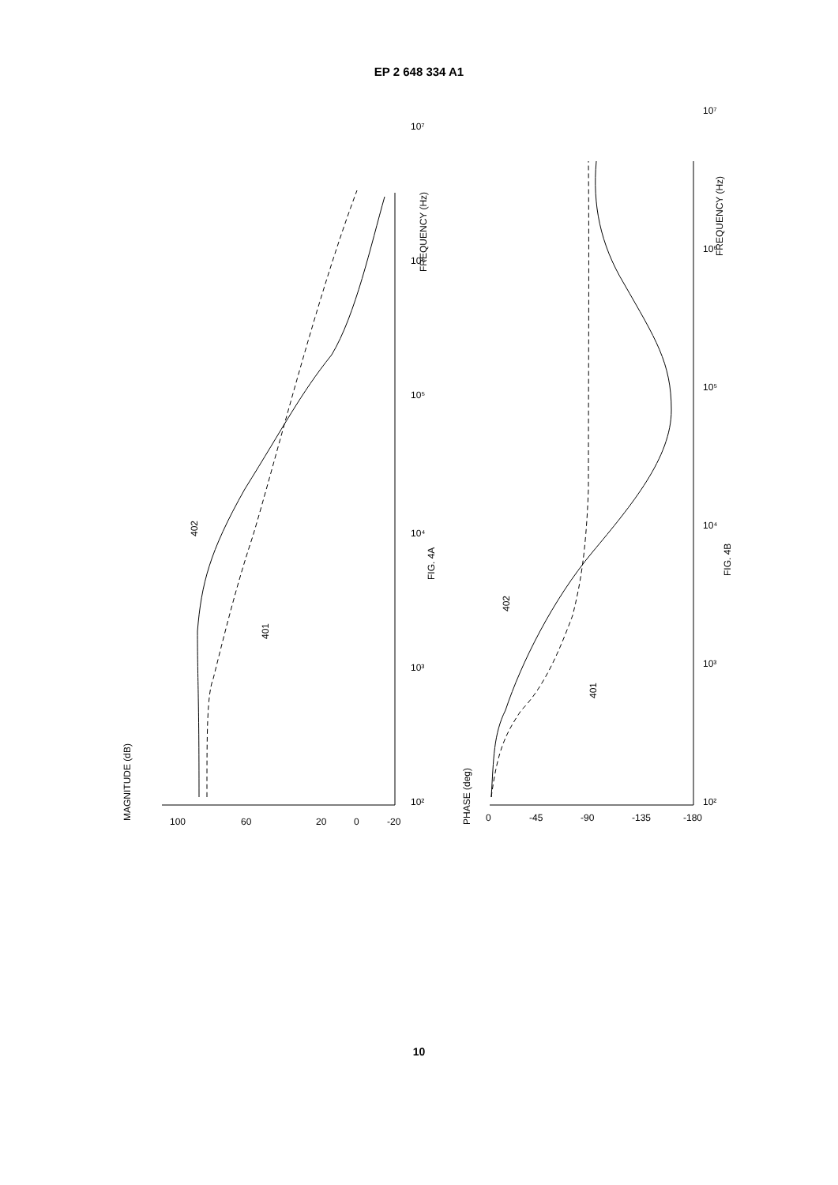EP 2 648 334 A1
MAGNITUDE (dB)
100
60
20
0
-20
10²
10³
10⁴
10⁵
10⁶
10⁷
FREQUENCY (Hz)
FIG. 4A
402
401
PHASE (deg)
0
-45
-90
-135
-180
10²
10³
10⁴
10⁵
10⁶
10⁷
FREQUENCY (Hz)
FIG. 4B
402
401
10